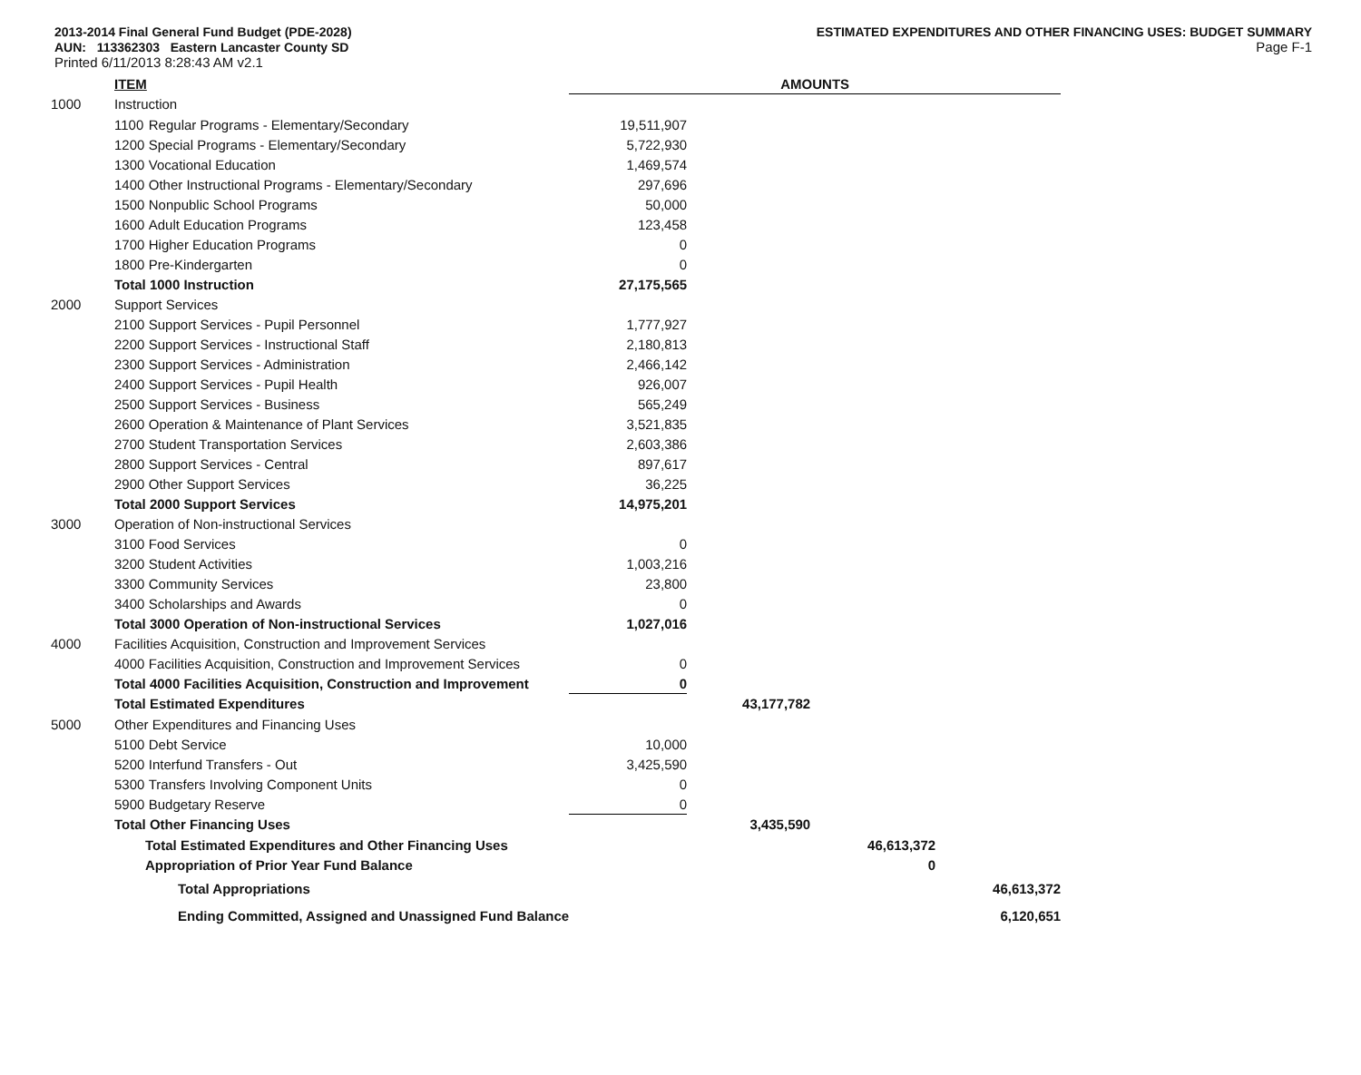2013-2014 Final General Fund Budget (PDE-2028)
AUN: 113362303 Eastern Lancaster County SD
Printed 6/11/2013 8:28:43 AM v2.1
ESTIMATED EXPENDITURES AND OTHER FINANCING USES: BUDGET SUMMARY
Page F-1
| | ITEM | | AMOUNTS | | | |
| 1000 | Instruction | | | | | |
| | 1100 | Regular Programs - Elementary/Secondary | 19,511,907 | | | |
| | 1200 | Special Programs - Elementary/Secondary | 5,722,930 | | | |
| | 1300 | Vocational Education | 1,469,574 | | | |
| | 1400 | Other Instructional Programs - Elementary/Secondary | 297,696 | | | |
| | 1500 | Nonpublic School Programs | 50,000 | | | |
| | 1600 | Adult Education Programs | 123,458 | | | |
| | 1700 | Higher Education Programs | 0 | | | |
| | 1800 | Pre-Kindergarten | 0 | | | |
| | Total 1000 Instruction | | 27,175,565 | | | |
| 2000 | Support Services | | | | | |
| | 2100 | Support Services - Pupil Personnel | 1,777,927 | | | |
| | 2200 | Support Services - Instructional Staff | 2,180,813 | | | |
| | 2300 | Support Services - Administration | 2,466,142 | | | |
| | 2400 | Support Services - Pupil Health | 926,007 | | | |
| | 2500 | Support Services - Business | 565,249 | | | |
| | 2600 | Operation & Maintenance of Plant Services | 3,521,835 | | | |
| | 2700 | Student Transportation Services | 2,603,386 | | | |
| | 2800 | Support Services - Central | 897,617 | | | |
| | 2900 | Other Support Services | 36,225 | | | |
| | Total 2000 Support Services | | 14,975,201 | | | |
| 3000 | Operation of Non-instructional Services | | | | | |
| | 3100 | Food Services | 0 | | | |
| | 3200 | Student Activities | 1,003,216 | | | |
| | 3300 | Community Services | 23,800 | | | |
| | 3400 | Scholarships and Awards | 0 | | | |
| | Total 3000 Operation of Non-instructional Services | | 1,027,016 | | | |
| 4000 | Facilities Acquisition, Construction and Improvement Services | | | | | |
| | 4000 | Facilities Acquisition, Construction and Improvement Services | 0 | | | |
| | Total 4000 Facilities Acquisition, Construction and Improvement | | 0 | | | |
| | Total Estimated Expenditures | | | 43,177,782 | | |
| 5000 | Other Expenditures and Financing Uses | | | | | |
| | 5100 | Debt Service | 10,000 | | | |
| | 5200 | Interfund Transfers - Out | 3,425,590 | | | |
| | 5300 | Transfers Involving Component Units | 0 | | | |
| | 5900 | Budgetary Reserve | 0 | | | |
| | Total Other Financing Uses | | | 3,435,590 | | |
| | Total Estimated Expenditures and Other Financing Uses | | | | 46,613,372 | |
| | Appropriation of Prior Year Fund Balance | | | | 0 | |
| | Total Appropriations | | | | | 46,613,372 |
| | Ending Committed, Assigned and Unassigned Fund Balance | | | | | 6,120,651 |